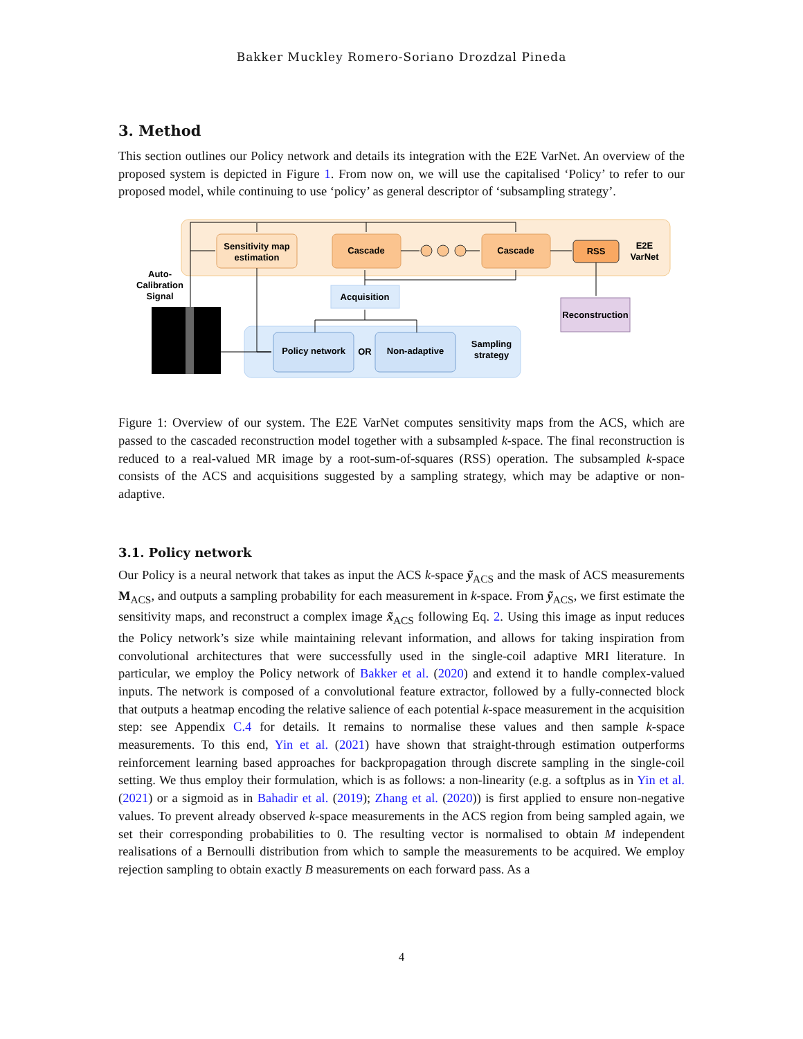Bakker Muckley Romero-Soriano Drozdzal Pineda
3. Method
This section outlines our Policy network and details its integration with the E2E VarNet. An overview of the proposed system is depicted in Figure 1. From now on, we will use the capitalised ‘Policy’ to refer to our proposed model, while continuing to use ‘policy’ as general descriptor of ‘subsampling strategy’.
Sensitivity map
estimation
Cascade
Cascade
RSS
E2E
VarNet
Acquisition
Reconstruction
Auto-
Calibration
Signal
Policy network
OR
Non-adaptive
Sampling
strategy
Figure 1: Overview of our system. The E2E VarNet computes sensitivity maps from the ACS, which are passed to the cascaded reconstruction model together with a subsampled k-space. The final reconstruction is reduced to a real-valued MR image by a root-sum-of-squares (RSS) operation. The subsampled k-space consists of the ACS and acquisitions suggested by a sampling strategy, which may be adaptive or non-adaptive.
3.1. Policy network
Our Policy is a neural network that takes as input the ACS k-space ỹ<sub>ACS</sub> and the mask of ACS measurements M<sub>ACS</sub>, and outputs a sampling probability for each measurement in k-space. From ỹ<sub>ACS</sub>, we first estimate the sensitivity maps, and reconstruct a complex image x̃<sub>ACS</sub> following Eq. 2. Using this image as input reduces the Policy network’s size while maintaining relevant information, and allows for taking inspiration from convolutional architectures that were successfully used in the single-coil adaptive MRI literature. In particular, we employ the Policy network of Bakker et al. (2020) and extend it to handle complex-valued inputs. The network is composed of a convolutional feature extractor, followed by a fully-connected block that outputs a heatmap encoding the relative salience of each potential k-space measurement in the acquisition step: see Appendix C.4 for details. It remains to normalise these values and then sample k-space measurements. To this end, Yin et al. (2021) have shown that straight-through estimation outperforms reinforcement learning based approaches for backpropagation through discrete sampling in the single-coil setting. We thus employ their formulation, which is as follows: a non-linearity (e.g. a softplus as in Yin et al. (2021) or a sigmoid as in Bahadir et al. (2019); Zhang et al. (2020)) is first applied to ensure non-negative values. To prevent already observed k-space measurements in the ACS region from being sampled again, we set their corresponding probabilities to 0. The resulting vector is normalised to obtain M independent realisations of a Bernoulli distribution from which to sample the measurements to be acquired. We employ rejection sampling to obtain exactly B measurements on each forward pass. As a
4